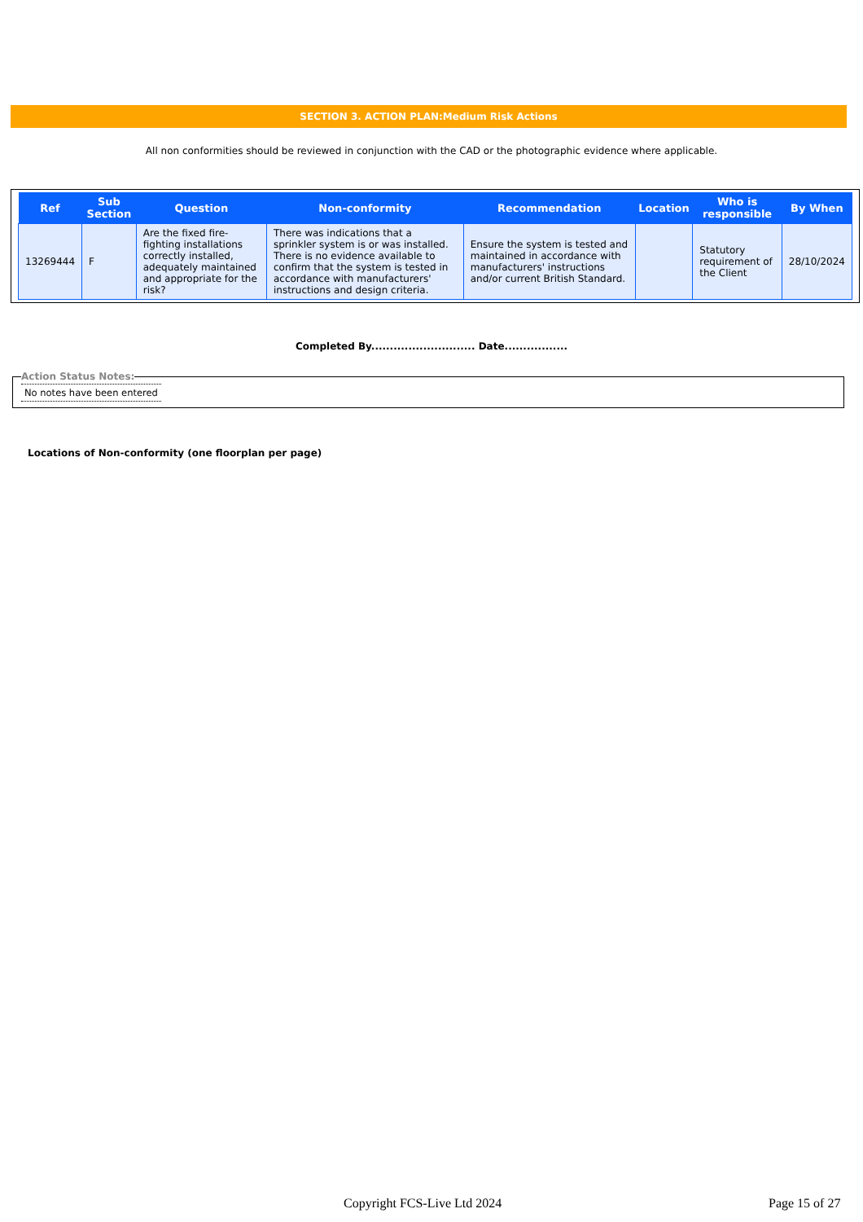SECTION 3. ACTION PLAN:Medium Risk Actions
All non conformities should be reviewed in conjunction with the CAD or the photographic evidence where applicable.
| Ref | Sub Section | Question | Non-conformity | Recommendation | Location | Who is responsible | By When |
| --- | --- | --- | --- | --- | --- | --- | --- |
| 13269444 | F | Are the fixed fire-fighting installations correctly installed, adequately maintained and appropriate for the risk? | There was indications that a sprinkler system is or was installed. There is no evidence available to confirm that the system is tested in accordance with manufacturers' instructions and design criteria. | Ensure the system is tested and maintained in accordance with manufacturers' instructions and/or current British Standard. | | Statutory requirement of the Client | 28/10/2024 |
Completed By............................ Date.................
Action Status Notes: No notes have been entered
Locations of Non-conformity (one floorplan per page)
Copyright FCS-Live Ltd 2024 Page 15 of 27